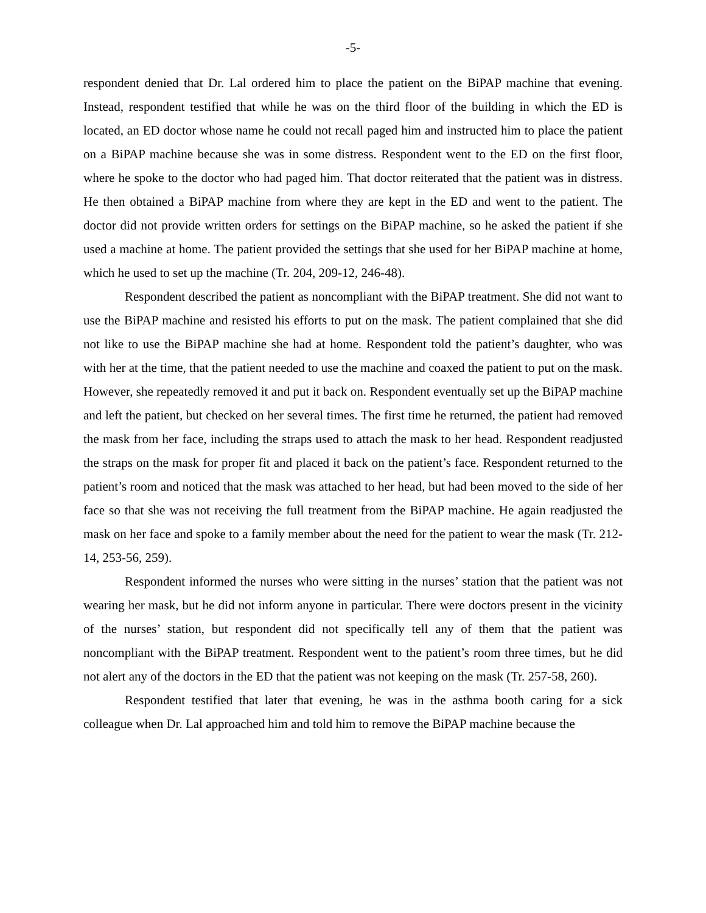-5-
respondent denied that Dr. Lal ordered him to place the patient on the BiPAP machine that evening. Instead, respondent testified that while he was on the third floor of the building in which the ED is located, an ED doctor whose name he could not recall paged him and instructed him to place the patient on a BiPAP machine because she was in some distress. Respondent went to the ED on the first floor, where he spoke to the doctor who had paged him. That doctor reiterated that the patient was in distress. He then obtained a BiPAP machine from where they are kept in the ED and went to the patient. The doctor did not provide written orders for settings on the BiPAP machine, so he asked the patient if she used a machine at home. The patient provided the settings that she used for her BiPAP machine at home, which he used to set up the machine (Tr. 204, 209-12, 246-48).
Respondent described the patient as noncompliant with the BiPAP treatment. She did not want to use the BiPAP machine and resisted his efforts to put on the mask. The patient complained that she did not like to use the BiPAP machine she had at home. Respondent told the patient’s daughter, who was with her at the time, that the patient needed to use the machine and coaxed the patient to put on the mask. However, she repeatedly removed it and put it back on. Respondent eventually set up the BiPAP machine and left the patient, but checked on her several times. The first time he returned, the patient had removed the mask from her face, including the straps used to attach the mask to her head. Respondent readjusted the straps on the mask for proper fit and placed it back on the patient’s face. Respondent returned to the patient’s room and noticed that the mask was attached to her head, but had been moved to the side of her face so that she was not receiving the full treatment from the BiPAP machine. He again readjusted the mask on her face and spoke to a family member about the need for the patient to wear the mask (Tr. 212-14, 253-56, 259).
Respondent informed the nurses who were sitting in the nurses’ station that the patient was not wearing her mask, but he did not inform anyone in particular. There were doctors present in the vicinity of the nurses’ station, but respondent did not specifically tell any of them that the patient was noncompliant with the BiPAP treatment. Respondent went to the patient’s room three times, but he did not alert any of the doctors in the ED that the patient was not keeping on the mask (Tr. 257-58, 260).
Respondent testified that later that evening, he was in the asthma booth caring for a sick colleague when Dr. Lal approached him and told him to remove the BiPAP machine because the